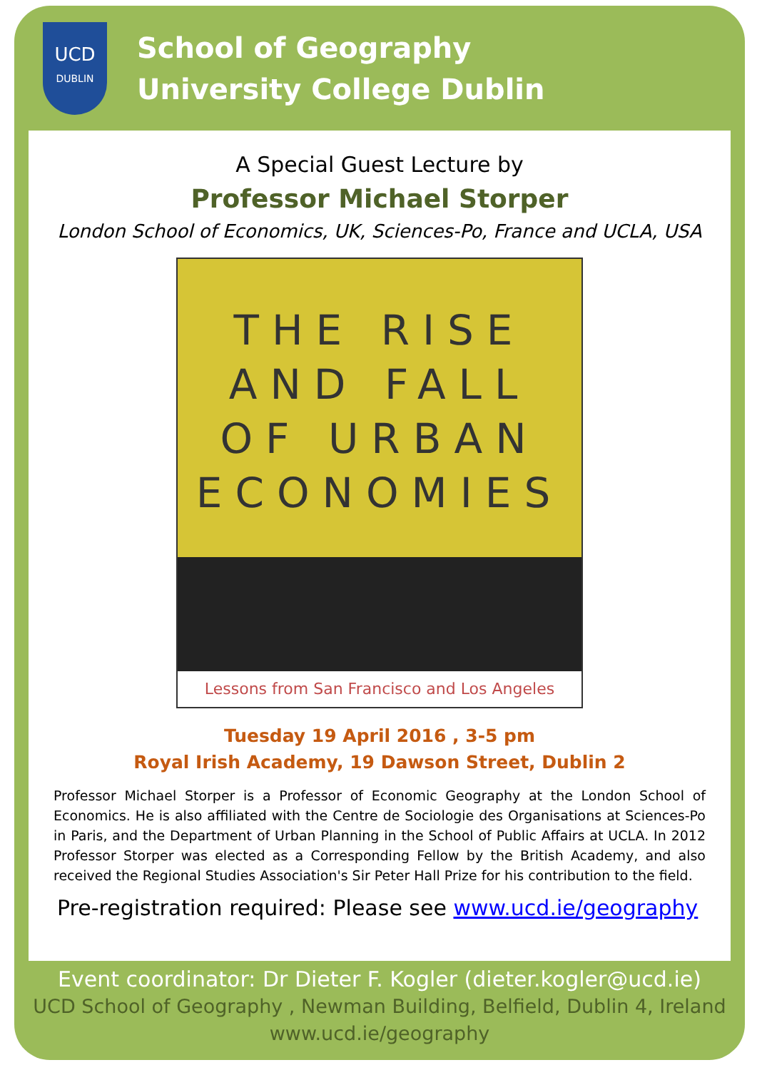UCD
DUBLIN
School of Geography
University College Dublin
A Special Guest Lecture by
Professor Michael Storper
London School of Economics, UK, Sciences-Po, France and UCLA, USA
THE RISE
AND FALL
OF URBAN
ECONOMIES
Lessons from San Francisco and Los Angeles
Tuesday 19 April 2016 , 3-5 pm
Royal Irish Academy, 19 Dawson Street, Dublin 2
Professor Michael Storper is a Professor of Economic Geography at the London School of Economics. He is also affiliated with the Centre de Sociologie des Organisations at Sciences-Po in Paris, and the Department of Urban Planning in the School of Public Affairs at UCLA. In 2012 Professor Storper was elected as a Corresponding Fellow by the British Academy, and also received the Regional Studies Association's Sir Peter Hall Prize for his contribution to the field.
Pre-registration required: Please see www.ucd.ie/geography
Event coordinator: Dr Dieter F. Kogler (dieter.kogler@ucd.ie)
UCD School of Geography , Newman Building, Belfield, Dublin 4, Ireland
www.ucd.ie/geography